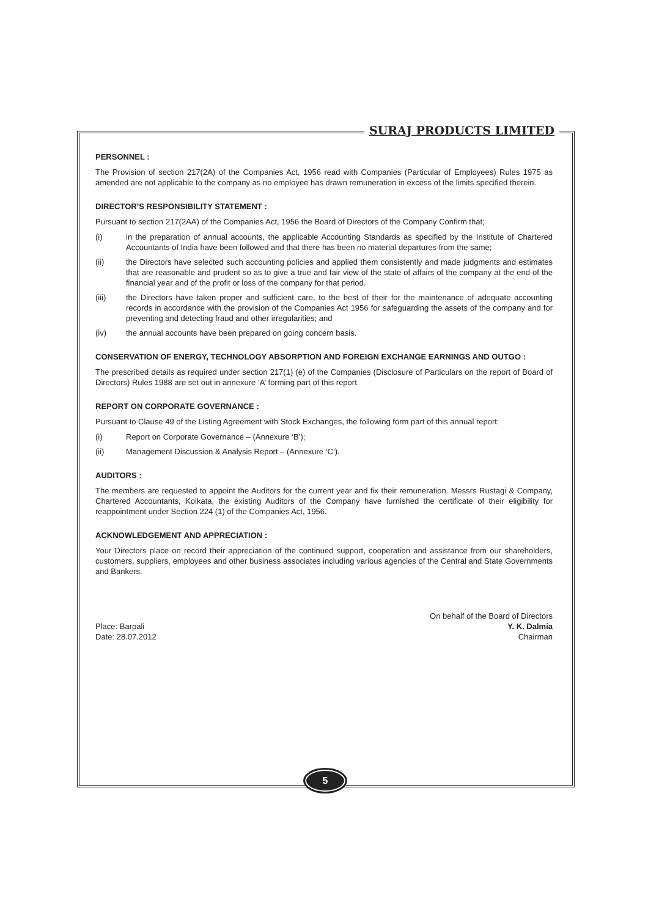SURAJ PRODUCTS LIMITED
PERSONNEL :
The Provision of section 217(2A) of the Companies Act, 1956 read with Companies (Particular of Employees) Rules 1975 as amended are not applicable to the company as no employee has drawn remuneration in excess of the limits specified therein.
DIRECTOR’S RESPONSIBILITY STATEMENT :
Pursuant to section 217(2AA) of the Companies Act, 1956 the Board of Directors of the Company Confirm that;
(i) in the preparation of annual accounts, the applicable Accounting Standards as specified by the Institute of Chartered Accountants of India have been followed and that there has been no material departures from the same;
(ii) the Directors have selected such accounting policies and applied them consistently and made judgments and estimates that are reasonable and prudent so as to give a true and fair view of the state of affairs of the company at the end of the financial year and of the profit or loss of the company for that period.
(iii) the Directors have taken proper and sufficient care, to the best of their for the maintenance of adequate accounting records in accordance with the provision of the Companies Act 1956 for safeguarding the assets of the company and for preventing and detecting fraud and other irregularities; and
(iv) the annual accounts have been prepared on going concern basis.
CONSERVATION OF ENERGY, TECHNOLOGY ABSORPTION AND FOREIGN EXCHANGE EARNINGS AND OUTGO :
The prescribed details as required under section 217(1) (e) of the Companies (Disclosure of Particulars on the report of Board of Directors) Rules 1988 are set out in annexure ‘A’ forming part of this report.
REPORT ON CORPORATE GOVERNANCE :
Pursuant to Clause 49 of the Listing Agreement with Stock Exchanges, the following form part of this annual report:
(i) Report on Corporate Governance – (Annexure ‘B’);
(ii) Management Discussion & Analysis Report – (Annexure ‘C’).
AUDITORS :
The members are requested to appoint the Auditors for the current year and fix their remuneration. Messrs Rustagi & Company, Chartered Accountants, Kolkata, the existing Auditors of the Company have furnished the certificate of their eligibility for reappointment under Section 224 (1) of the Companies Act, 1956.
ACKNOWLEDGEMENT AND APPRECIATION :
Your Directors place on record their appreciation of the continued support, cooperation and assistance from our shareholders, customers, suppliers, employees and other business associates including various agencies of the Central and State Governments and Bankers.
Place: Barpali
Date: 28.07.2012
On behalf of the Board of Directors
Y. K. Dalmia
Chairman
5